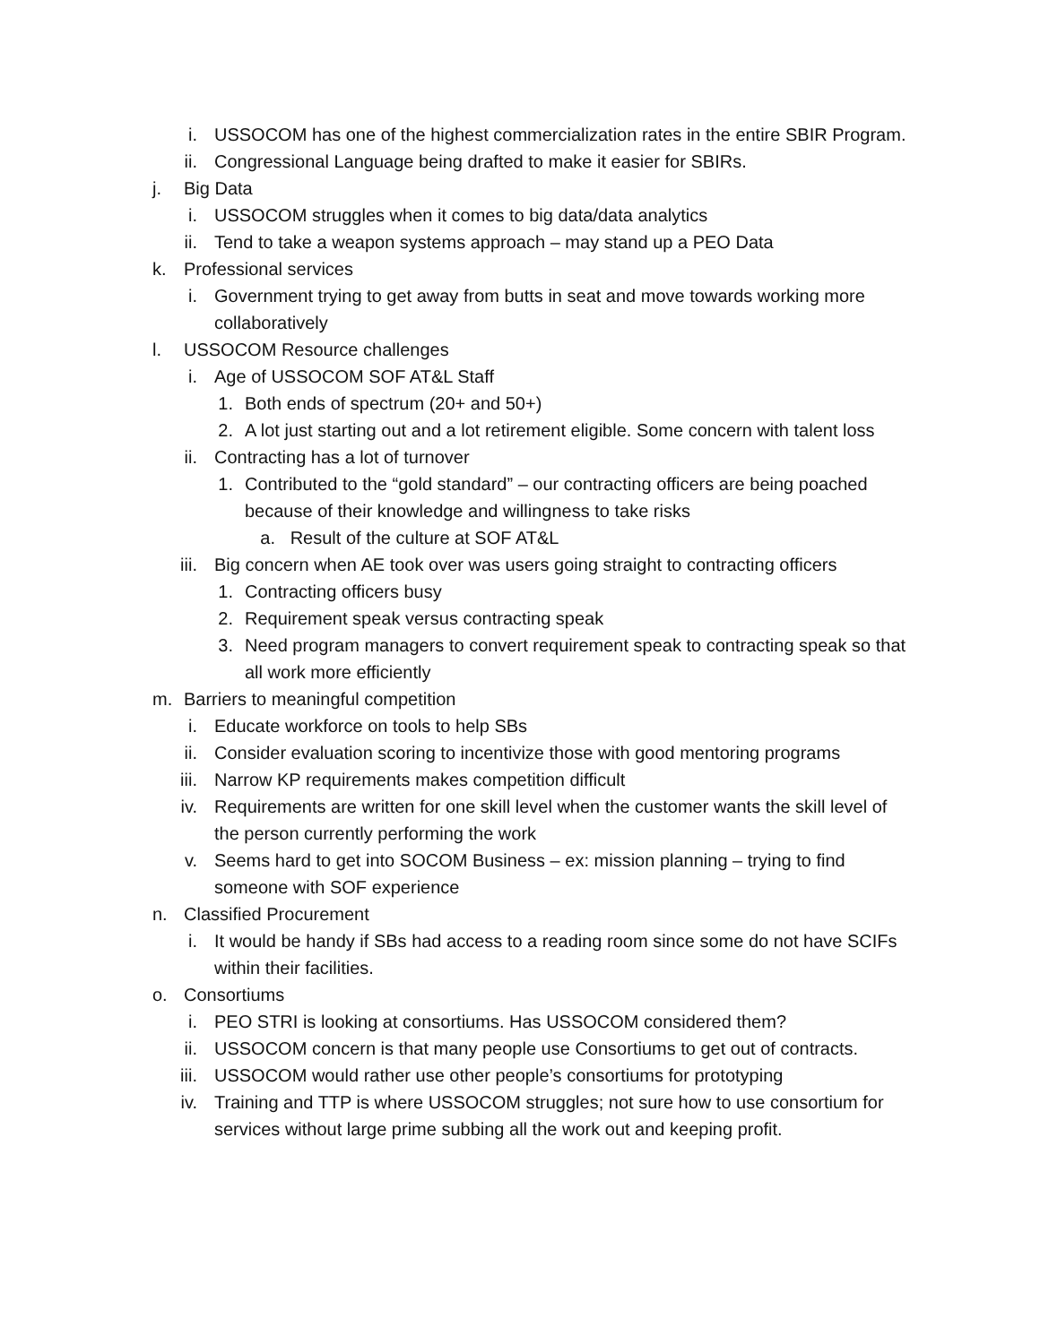i. USSOCOM has one of the highest commercialization rates in the entire SBIR Program.
ii. Congressional Language being drafted to make it easier for SBIRs.
j. Big Data
i. USSOCOM struggles when it comes to big data/data analytics
ii. Tend to take a weapon systems approach – may stand up a PEO Data
k. Professional services
i. Government trying to get away from butts in seat and move towards working more collaboratively
l. USSOCOM Resource challenges
i. Age of USSOCOM SOF AT&L Staff
1. Both ends of spectrum (20+ and 50+)
2. A lot just starting out and a lot retirement eligible. Some concern with talent loss
ii. Contracting has a lot of turnover
1. Contributed to the “gold standard” – our contracting officers are being poached because of their knowledge and willingness to take risks
a. Result of the culture at SOF AT&L
iii. Big concern when AE took over was users going straight to contracting officers
1. Contracting officers busy
2. Requirement speak versus contracting speak
3. Need program managers to convert requirement speak to contracting speak so that all work more efficiently
m. Barriers to meaningful competition
i. Educate workforce on tools to help SBs
ii. Consider evaluation scoring to incentivize those with good mentoring programs
iii. Narrow KP requirements makes competition difficult
iv. Requirements are written for one skill level when the customer wants the skill level of the person currently performing the work
v. Seems hard to get into SOCOM Business – ex: mission planning – trying to find someone with SOF experience
n. Classified Procurement
i. It would be handy if SBs had access to a reading room since some do not have SCIFs within their facilities.
o. Consortiums
i. PEO STRI is looking at consortiums. Has USSOCOM considered them?
ii. USSOCOM concern is that many people use Consortiums to get out of contracts.
iii. USSOCOM would rather use other people’s consortiums for prototyping
iv. Training and TTP is where USSOCOM struggles; not sure how to use consortium for services without large prime subbing all the work out and keeping profit.